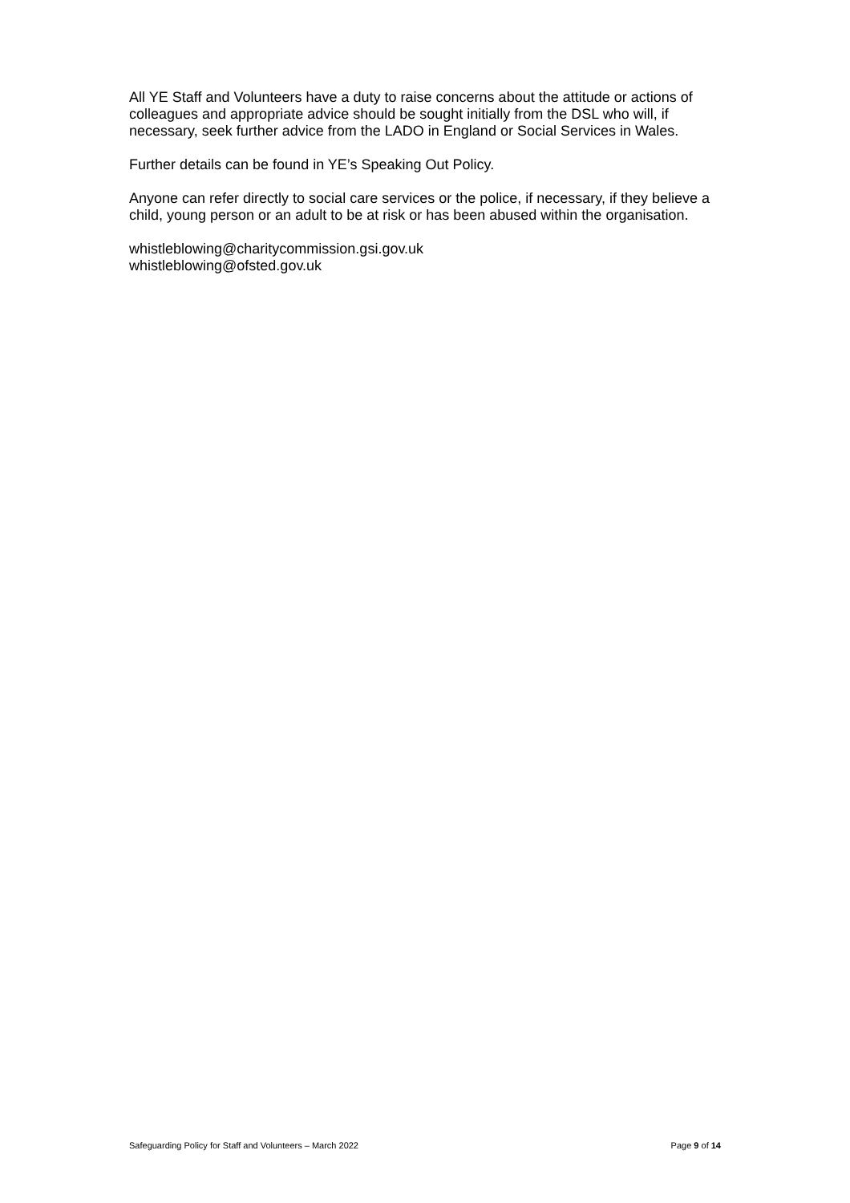All YE Staff and Volunteers have a duty to raise concerns about the attitude or actions of colleagues and appropriate advice should be sought initially from the DSL who will, if necessary, seek further advice from the LADO in England or Social Services in Wales.
Further details can be found in YE’s Speaking Out Policy.
Anyone can refer directly to social care services or the police, if necessary, if they believe a child, young person or an adult to be at risk or has been abused within the organisation.
whistleblowing@charitycommission.gsi.gov.uk
whistleblowing@ofsted.gov.uk
Safeguarding Policy for Staff and Volunteers – March 2022 Page 9 of 14